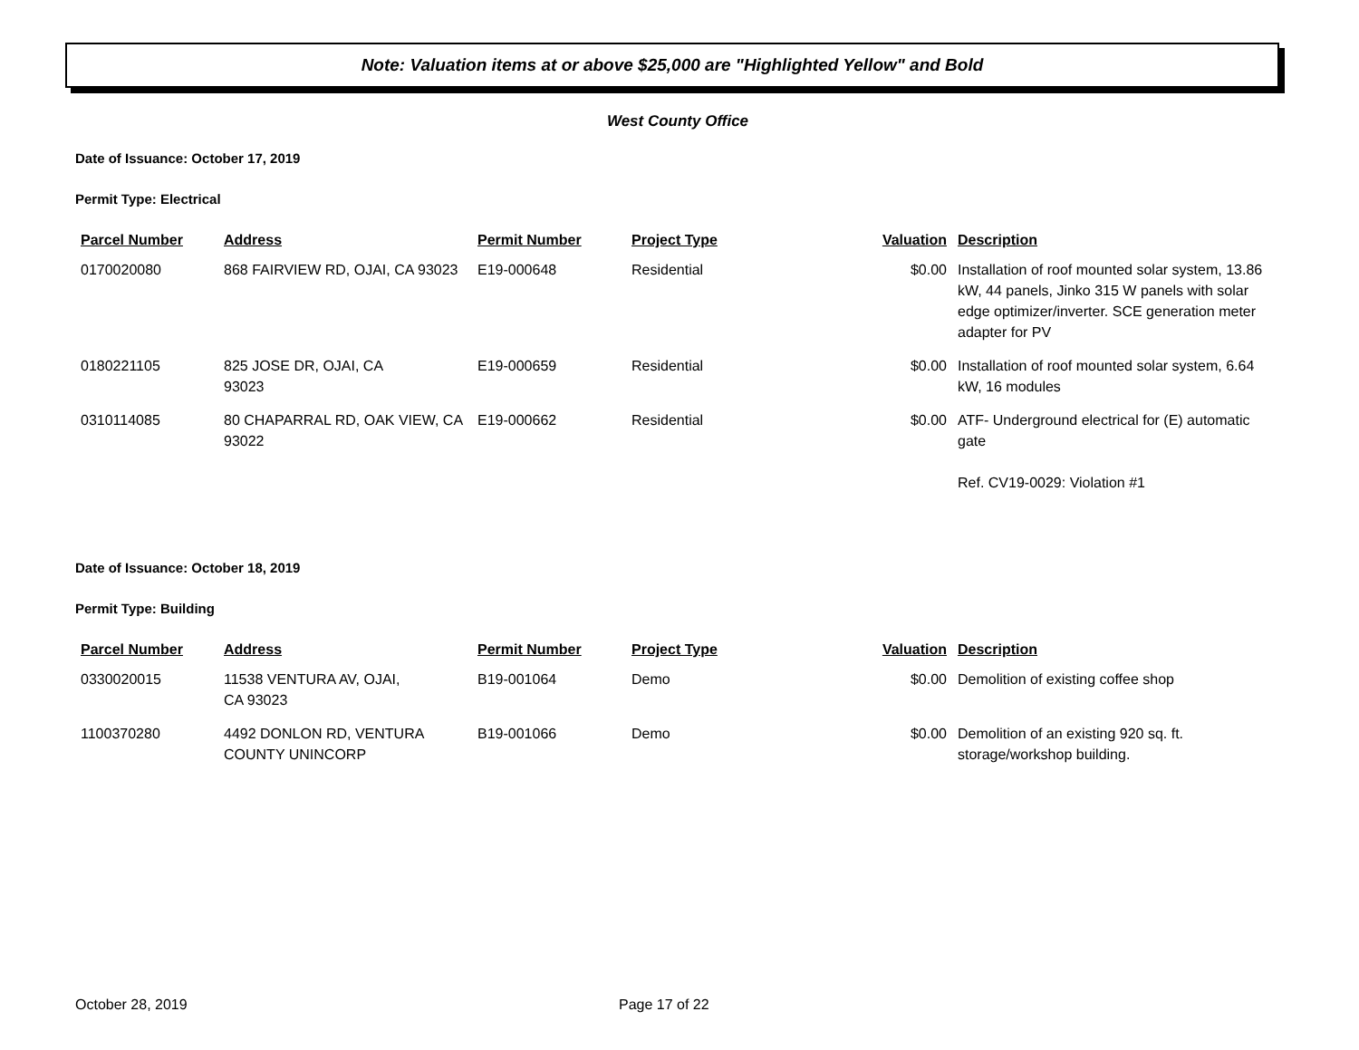Note: Valuation items at or above $25,000 are "Highlighted Yellow" and Bold
West County Office
Date of Issuance: October 17, 2019
Permit Type: Electrical
| Parcel Number | Address | Permit Number | Project Type | Valuation | Description |
| --- | --- | --- | --- | --- | --- |
| 0170020080 | 868 FAIRVIEW RD, OJAI, CA 93023 | E19-000648 | Residential | $0.00 | Installation of roof mounted solar system, 13.86 kW, 44 panels, Jinko 315 W panels with solar edge optimizer/inverter. SCE generation meter adapter for PV |
| 0180221105 | 825 JOSE DR, OJAI, CA 93023 | E19-000659 | Residential | $0.00 | Installation of roof mounted solar system, 6.64 kW, 16 modules |
| 0310114085 | 80 CHAPARRAL RD, OAK VIEW, CA 93022 | E19-000662 | Residential | $0.00 | ATF- Underground electrical for (E) automatic gate Ref. CV19-0029: Violation #1 |
Date of Issuance: October 18, 2019
Permit Type: Building
| Parcel Number | Address | Permit Number | Project Type | Valuation | Description |
| --- | --- | --- | --- | --- | --- |
| 0330020015 | 11538 VENTURA AV, OJAI, CA 93023 | B19-001064 | Demo | $0.00 | Demolition of existing coffee shop |
| 1100370280 | 4492 DONLON RD, VENTURA COUNTY UNINCORP | B19-001066 | Demo | $0.00 | Demolition of an existing 920 sq. ft. storage/workshop building. |
October 28, 2019 Page 17 of 22